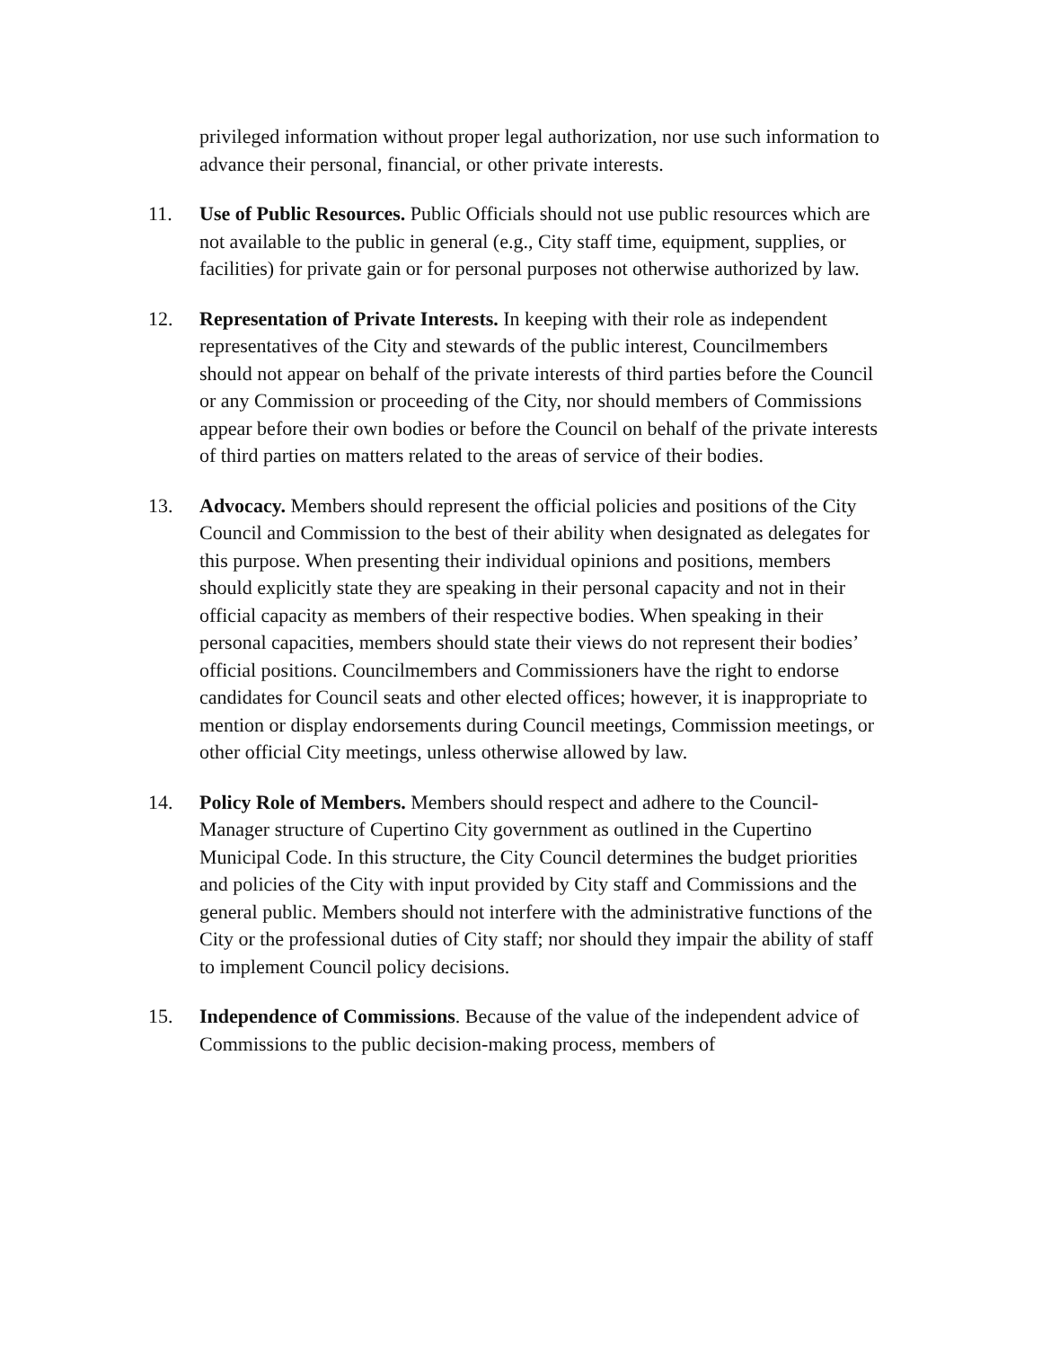privileged information without proper legal authorization, nor use such information to advance their personal, financial, or other private interests.
11. Use of Public Resources. Public Officials should not use public resources which are not available to the public in general (e.g., City staff time, equipment, supplies, or facilities) for private gain or for personal purposes not otherwise authorized by law.
12. Representation of Private Interests. In keeping with their role as independent representatives of the City and stewards of the public interest, Councilmembers should not appear on behalf of the private interests of third parties before the Council or any Commission or proceeding of the City, nor should members of Commissions appear before their own bodies or before the Council on behalf of the private interests of third parties on matters related to the areas of service of their bodies.
13. Advocacy. Members should represent the official policies and positions of the City Council and Commission to the best of their ability when designated as delegates for this purpose. When presenting their individual opinions and positions, members should explicitly state they are speaking in their personal capacity and not in their official capacity as members of their respective bodies. When speaking in their personal capacities, members should state their views do not represent their bodies’ official positions. Councilmembers and Commissioners have the right to endorse candidates for Council seats and other elected offices; however, it is inappropriate to mention or display endorsements during Council meetings, Commission meetings, or other official City meetings, unless otherwise allowed by law.
14. Policy Role of Members. Members should respect and adhere to the Council-Manager structure of Cupertino City government as outlined in the Cupertino Municipal Code. In this structure, the City Council determines the budget priorities and policies of the City with input provided by City staff and Commissions and the general public. Members should not interfere with the administrative functions of the City or the professional duties of City staff; nor should they impair the ability of staff to implement Council policy decisions.
15. Independence of Commissions. Because of the value of the independent advice of Commissions to the public decision-making process, members of